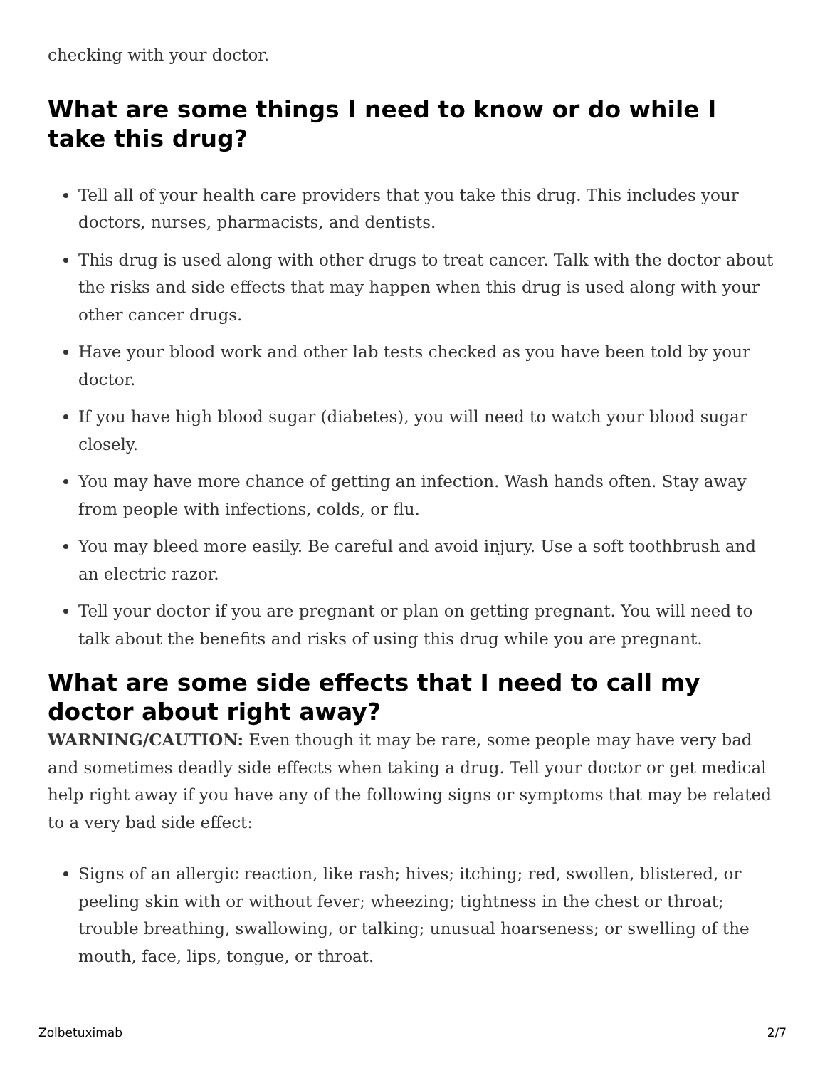checking with your doctor.
What are some things I need to know or do while I take this drug?
Tell all of your health care providers that you take this drug. This includes your doctors, nurses, pharmacists, and dentists.
This drug is used along with other drugs to treat cancer. Talk with the doctor about the risks and side effects that may happen when this drug is used along with your other cancer drugs.
Have your blood work and other lab tests checked as you have been told by your doctor.
If you have high blood sugar (diabetes), you will need to watch your blood sugar closely.
You may have more chance of getting an infection. Wash hands often. Stay away from people with infections, colds, or flu.
You may bleed more easily. Be careful and avoid injury. Use a soft toothbrush and an electric razor.
Tell your doctor if you are pregnant or plan on getting pregnant. You will need to talk about the benefits and risks of using this drug while you are pregnant.
What are some side effects that I need to call my doctor about right away?
WARNING/CAUTION: Even though it may be rare, some people may have very bad and sometimes deadly side effects when taking a drug. Tell your doctor or get medical help right away if you have any of the following signs or symptoms that may be related to a very bad side effect:
Signs of an allergic reaction, like rash; hives; itching; red, swollen, blistered, or peeling skin with or without fever; wheezing; tightness in the chest or throat; trouble breathing, swallowing, or talking; unusual hoarseness; or swelling of the mouth, face, lips, tongue, or throat.
Zolbetuximab 2/7